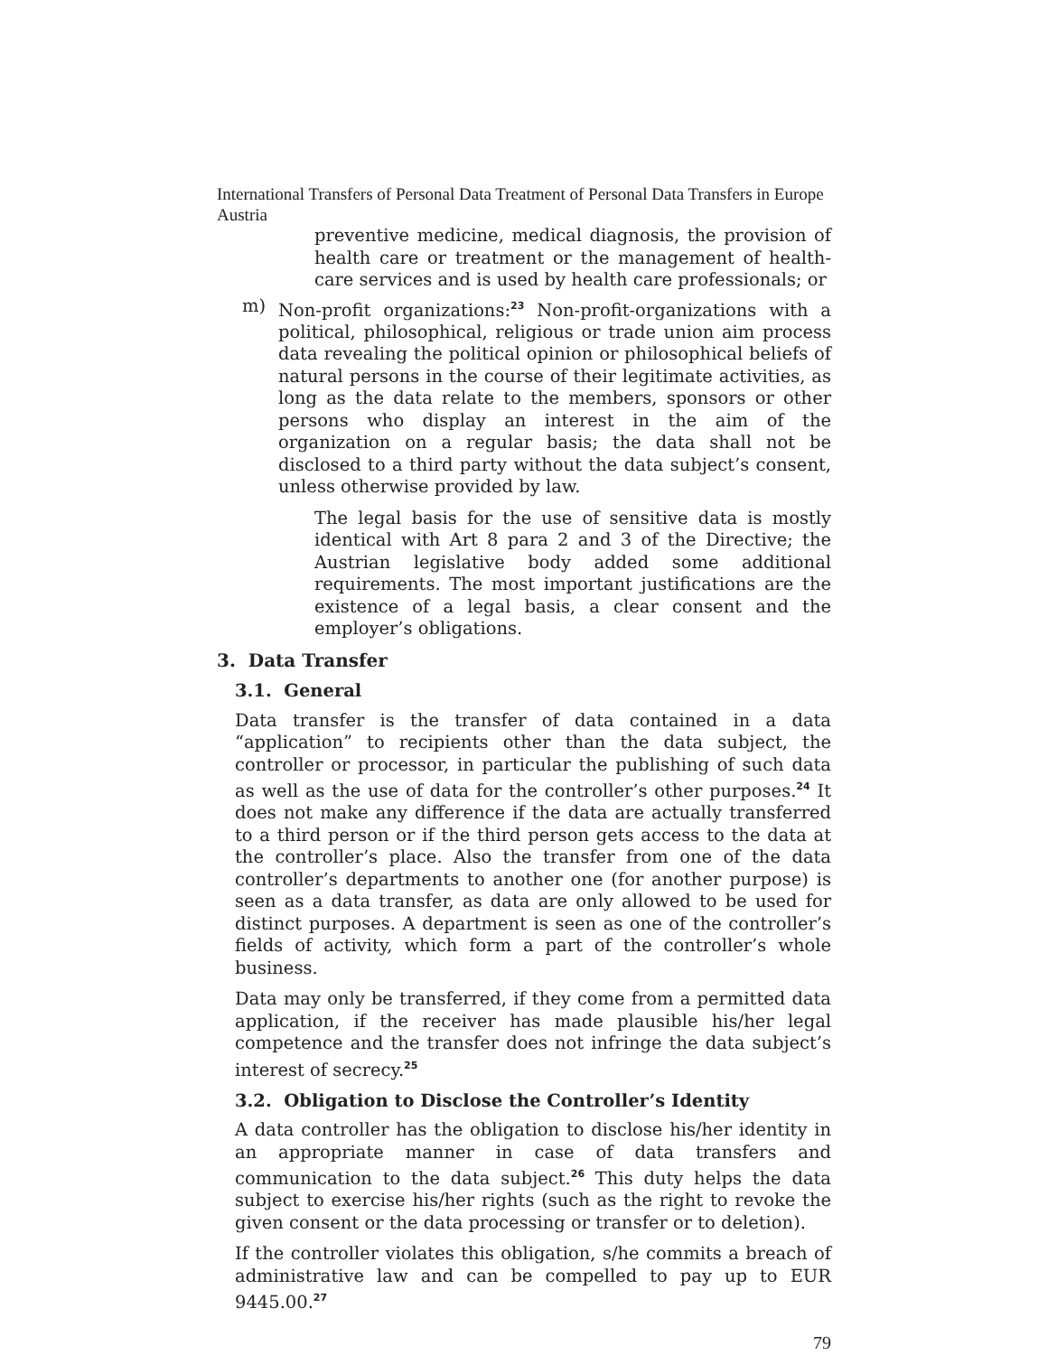International Transfers of Personal Data Treatment of Personal Data Transfers in Europe Austria
preventive medicine, medical diagnosis, the provision of health care or treatment or the management of health-care services and is used by health care professionals; or
m) Non-profit organizations:<sup>23</sup> Non-profit-organizations with a political, philosophical, religious or trade union aim process data revealing the political opinion or philosophical beliefs of natural persons in the course of their legitimate activities, as long as the data relate to the members, sponsors or other persons who display an interest in the aim of the organization on a regular basis; the data shall not be disclosed to a third party without the data subject’s consent, unless otherwise provided by law.
The legal basis for the use of sensitive data is mostly identical with Art 8 para 2 and 3 of the Directive; the Austrian legislative body added some additional requirements. The most important justifications are the existence of a legal basis, a clear consent and the employer’s obligations.
3. Data Transfer
3.1. General
Data transfer is the transfer of data contained in a data “application” to recipients other than the data subject, the controller or processor, in particular the publishing of such data as well as the use of data for the controller’s other purposes.<sup>24</sup> It does not make any difference if the data are actually transferred to a third person or if the third person gets access to the data at the controller’s place. Also the transfer from one of the data controller’s departments to another one (for another purpose) is seen as a data transfer, as data are only allowed to be used for distinct purposes. A department is seen as one of the controller’s fields of activity, which form a part of the controller’s whole business.
Data may only be transferred, if they come from a permitted data application, if the receiver has made plausible his/her legal competence and the transfer does not infringe the data subject’s interest of secrecy.<sup>25</sup>
3.2. Obligation to Disclose the Controller’s Identity
A data controller has the obligation to disclose his/her identity in an appropriate manner in case of data transfers and communication to the data subject.<sup>26</sup> This duty helps the data subject to exercise his/her rights (such as the right to revoke the given consent or the data processing or transfer or to deletion).
If the controller violates this obligation, s/he commits a breach of administrative law and can be compelled to pay up to EUR 9445.00.<sup>27</sup>
79